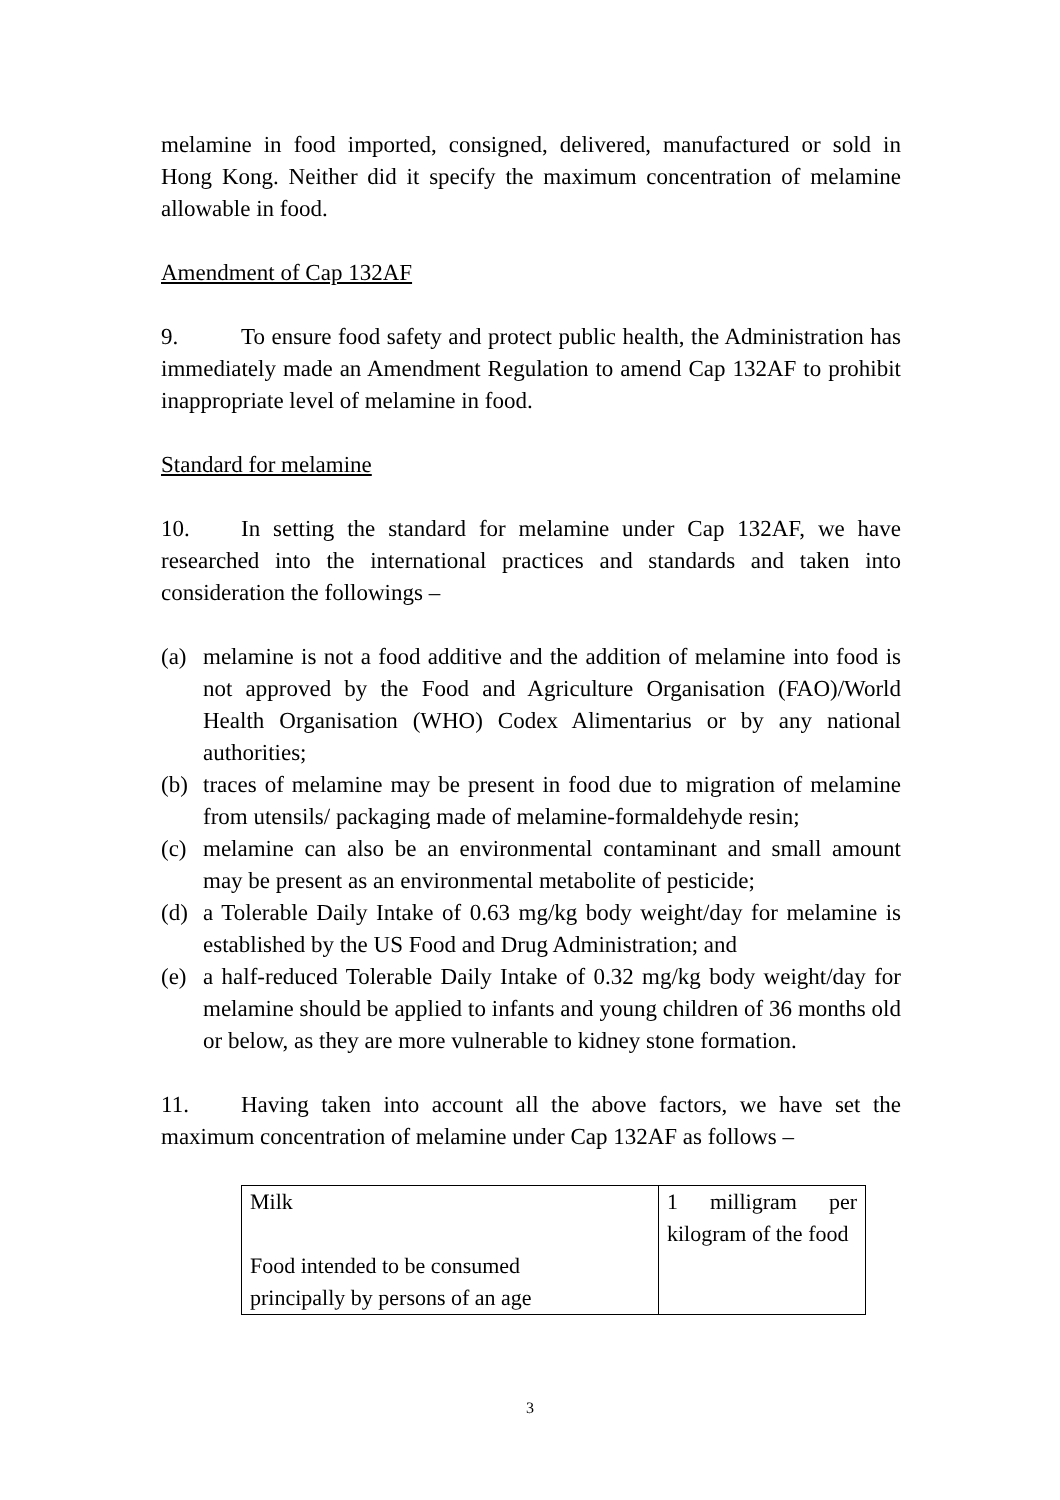melamine in food imported, consigned, delivered, manufactured or sold in Hong Kong. Neither did it specify the maximum concentration of melamine allowable in food.
Amendment of Cap 132AF
9. To ensure food safety and protect public health, the Administration has immediately made an Amendment Regulation to amend Cap 132AF to prohibit inappropriate level of melamine in food.
Standard for melamine
10. In setting the standard for melamine under Cap 132AF, we have researched into the international practices and standards and taken into consideration the followings –
(a) melamine is not a food additive and the addition of melamine into food is not approved by the Food and Agriculture Organisation (FAO)/World Health Organisation (WHO) Codex Alimentarius or by any national authorities;
(b) traces of melamine may be present in food due to migration of melamine from utensils/ packaging made of melamine-formaldehyde resin;
(c) melamine can also be an environmental contaminant and small amount may be present as an environmental metabolite of pesticide;
(d) a Tolerable Daily Intake of 0.63 mg/kg body weight/day for melamine is established by the US Food and Drug Administration; and
(e) a half-reduced Tolerable Daily Intake of 0.32 mg/kg body weight/day for melamine should be applied to infants and young children of 36 months old or below, as they are more vulnerable to kidney stone formation.
11. Having taken into account all the above factors, we have set the maximum concentration of melamine under Cap 132AF as follows –
| Milk Food intended to be consumed principally by persons of an age | 1 milligram per kilogram of the food |
3